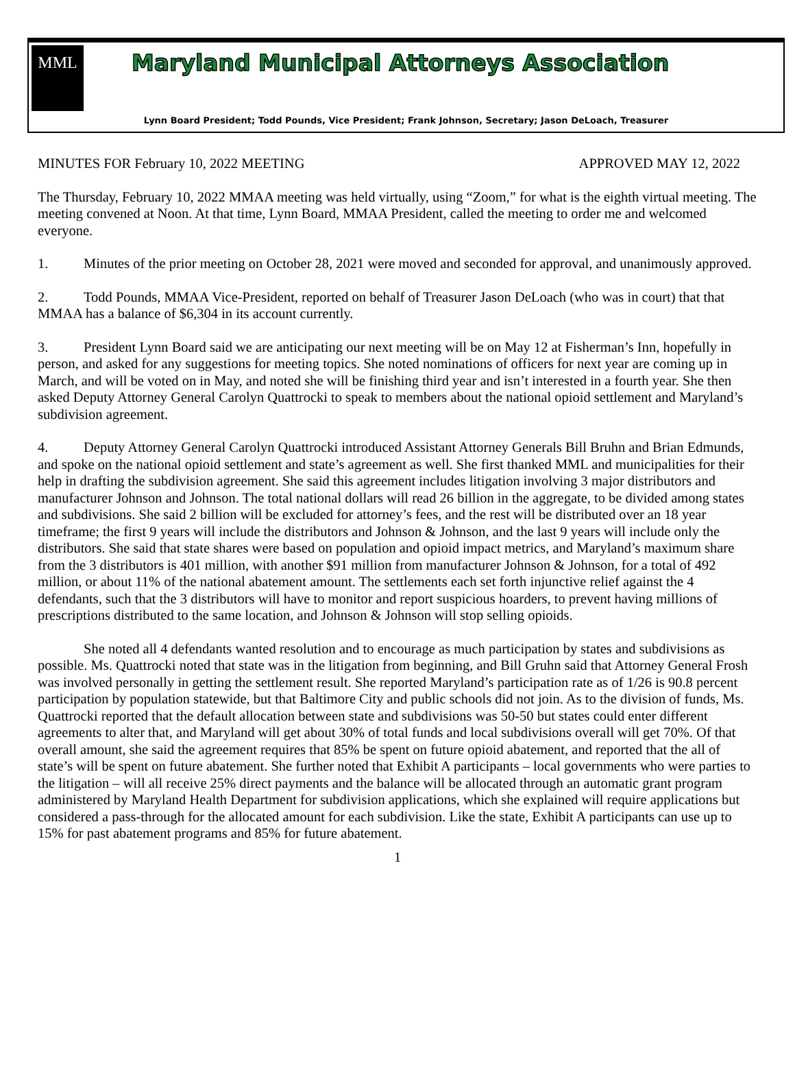MML
Maryland Municipal Attorneys Association
Lynn Board President; Todd Pounds, Vice President; Frank Johnson, Secretary; Jason DeLoach, Treasurer
MINUTES FOR February 10, 2022 MEETING APPROVED MAY 12, 2022
The Thursday, February 10, 2022 MMAA meeting was held virtually, using “Zoom,” for what is the eighth virtual meeting. The meeting convened at Noon. At that time, Lynn Board, MMAA President, called the meeting to order me and welcomed everyone.
1. Minutes of the prior meeting on October 28, 2021 were moved and seconded for approval, and unanimously approved.
2. Todd Pounds, MMAA Vice-President, reported on behalf of Treasurer Jason DeLoach (who was in court) that that MMAA has a balance of $6,304 in its account currently.
3. President Lynn Board said we are anticipating our next meeting will be on May 12 at Fisherman’s Inn, hopefully in person, and asked for any suggestions for meeting topics. She noted nominations of officers for next year are coming up in March, and will be voted on in May, and noted she will be finishing third year and isn’t interested in a fourth year. She then asked Deputy Attorney General Carolyn Quattrocki to speak to members about the national opioid settlement and Maryland’s subdivision agreement.
4. Deputy Attorney General Carolyn Quattrocki introduced Assistant Attorney Generals Bill Bruhn and Brian Edmunds, and spoke on the national opioid settlement and state’s agreement as well. She first thanked MML and municipalities for their help in drafting the subdivision agreement. She said this agreement includes litigation involving 3 major distributors and manufacturer Johnson and Johnson. The total national dollars will read 26 billion in the aggregate, to be divided among states and subdivisions. She said 2 billion will be excluded for attorney’s fees, and the rest will be distributed over an 18 year timeframe; the first 9 years will include the distributors and Johnson & Johnson, and the last 9 years will include only the distributors. She said that state shares were based on population and opioid impact metrics, and Maryland’s maximum share from the 3 distributors is 401 million, with another $91 million from manufacturer Johnson & Johnson, for a total of 492 million, or about 11% of the national abatement amount. The settlements each set forth injunctive relief against the 4 defendants, such that the 3 distributors will have to monitor and report suspicious hoarders, to prevent having millions of prescriptions distributed to the same location, and Johnson & Johnson will stop selling opioids.
She noted all 4 defendants wanted resolution and to encourage as much participation by states and subdivisions as possible. Ms. Quattrocki noted that state was in the litigation from beginning, and Bill Gruhn said that Attorney General Frosh was involved personally in getting the settlement result. She reported Maryland’s participation rate as of 1/26 is 90.8 percent participation by population statewide, but that Baltimore City and public schools did not join. As to the division of funds, Ms. Quattrocki reported that the default allocation between state and subdivisions was 50-50 but states could enter different agreements to alter that, and Maryland will get about 30% of total funds and local subdivisions overall will get 70%. Of that overall amount, she said the agreement requires that 85% be spent on future opioid abatement, and reported that the all of state’s will be spent on future abatement. She further noted that Exhibit A participants – local governments who were parties to the litigation – will all receive 25% direct payments and the balance will be allocated through an automatic grant program administered by Maryland Health Department for subdivision applications, which she explained will require applications but considered a pass-through for the allocated amount for each subdivision. Like the state, Exhibit A participants can use up to 15% for past abatement programs and 85% for future abatement.
1